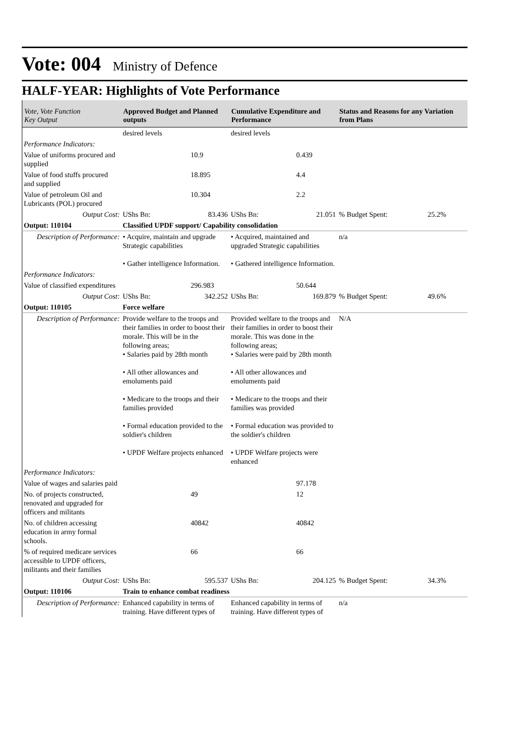Vote: 004 Ministry of Defence
HALF-YEAR: Highlights of Vote Performance
| Vote, Vote Function Key Output | Approved Budget and Planned outputs | Cumulative Expenditure and Performance | Status and Reasons for any Variation from Plans |
| --- | --- | --- | --- |
| | desired levels | desired levels | |
| Performance Indicators: | | | |
| Value of uniforms procured and supplied | 10.9 | 0.439 | |
| Value of food stuffs procured and supplied | 18.895 | 4.4 | |
| Value of petroleum Oil and Lubricants (POL) procured | 10.304 | 2.2 | |
| Output Cost: | UShs Bn: 83.436 | UShs Bn: 21.051 | % Budget Spent: 25.2% |
| Output: 110104 | Classified UPDF support/ Capability consolidation | | |
| Description of Performance: | • Acquire, maintain and upgrade Strategic capabilities • Gather intelligence Information. | • Acquired, maintained and upgraded Strategic capabilities • Gathered intelligence Information. | n/a |
| Performance Indicators: | | | |
| Value of classified expenditures | 296.983 | 50.644 | |
| Output Cost: | UShs Bn: 342.252 | UShs Bn: 169.879 | % Budget Spent: 49.6% |
| Output: 110105 | Force welfare | | |
| Description of Performance: | Provide welfare to the troops and their families in order to boost their morale. This will be in the following areas; • Salaries paid by 28th month • All other allowances and emoluments paid • Medicare to the troops and their families provided • Formal education provided to the soldier's children • UPDF Welfare projects enhanced | Provided welfare to the troops and their families in order to boost their morale. This was done in the following areas; • Salaries were paid by 28th month • All other allowances and emoluments paid • Medicare to the troops and their families was provided • Formal education was provided to the soldier's children • UPDF Welfare projects were enhanced | N/A |
| Performance Indicators: | | | |
| Value of wages and salaries paid | | 97.178 | |
| No. of projects constructed, renovated and upgraded for officers and militants | 49 | 12 | |
| No. of children accessing education in army formal schools. | 40842 | 40842 | |
| % of required medicare services accessible to UPDF officers, militants and their families | 66 | 66 | |
| Output Cost: | UShs Bn: 595.537 | UShs Bn: 204.125 | % Budget Spent: 34.3% |
| Output: 110106 | Train to enhance combat readiness | | |
| Description of Performance: | Enhanced capability in terms of training. Have different types of | Enhanced capability in terms of training. Have different types of | n/a |